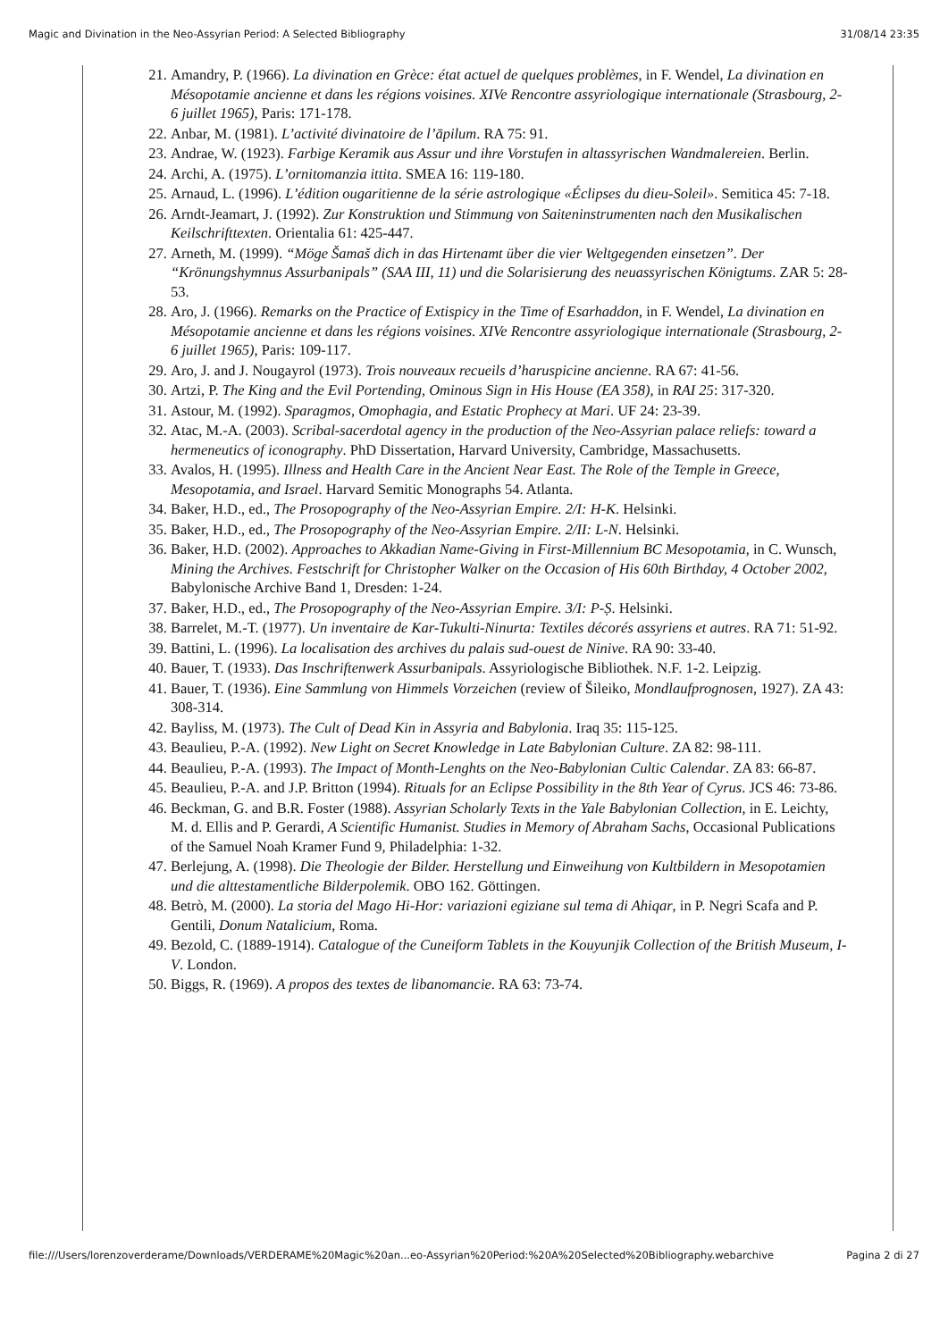Magic and Divination in the Neo-Assyrian Period: A Selected Bibliography 31/08/14 23:35
21. Amandry, P. (1966). La divination en Grèce: état actuel de quelques problèmes, in F. Wendel, La divination en Mésopotamie ancienne et dans les régions voisines. XIVe Rencontre assyriologique internationale (Strasbourg, 2-6 juillet 1965), Paris: 171-178.
22. Anbar, M. (1981). L’activité divinatoire de l’āpilum. RA 75: 91.
23. Andrae, W. (1923). Farbige Keramik aus Assur und ihre Vorstufen in altassyrischen Wandmalereien. Berlin.
24. Archi, A. (1975). L’ornitomanzia ittita. SMEA 16: 119-180.
25. Arnaud, L. (1996). L’édition ougaritienne de la série astrologique «Éclipses du dieu-Soleil». Semitica 45: 7-18.
26. Arndt-Jeamart, J. (1992). Zur Konstruktion und Stimmung von Saiteninstrumenten nach den Musikalischen Keilschrifttexten. Orientalia 61: 425-447.
27. Arneth, M. (1999). “Möge Šamaš dich in das Hirtenamt über die vier Weltgegenden einsetzen”. Der “Krönungshymnus Assurbanipals” (SAA III, 11) und die Solarisierung des neuassyrischen Königtums. ZAR 5: 28-53.
28. Aro, J. (1966). Remarks on the Practice of Extispicy in the Time of Esarhaddon, in F. Wendel, La divination en Mésopotamie ancienne et dans les régions voisines. XIVe Rencontre assyriologique internationale (Strasbourg, 2-6 juillet 1965), Paris: 109-117.
29. Aro, J. and J. Nougayrol (1973). Trois nouveaux recueils d’haruspicine ancienne. RA 67: 41-56.
30. Artzi, P. The King and the Evil Portending, Ominous Sign in His House (EA 358), in RAI 25: 317-320.
31. Astour, M. (1992). Sparagmos, Omophagia, and Estatic Prophecy at Mari. UF 24: 23-39.
32. Atac, M.-A. (2003). Scribal-sacerdotal agency in the production of the Neo-Assyrian palace reliefs: toward a hermeneutics of iconography. PhD Dissertation, Harvard University, Cambridge, Massachusetts.
33. Avalos, H. (1995). Illness and Health Care in the Ancient Near East. The Role of the Temple in Greece, Mesopotamia, and Israel. Harvard Semitic Monographs 54. Atlanta.
34. Baker, H.D., ed., The Prosopography of the Neo-Assyrian Empire. 2/I: H-K. Helsinki.
35. Baker, H.D., ed., The Prosopography of the Neo-Assyrian Empire. 2/II: L-N. Helsinki.
36. Baker, H.D. (2002). Approaches to Akkadian Name-Giving in First-Millennium BC Mesopotamia, in C. Wunsch, Mining the Archives. Festschrift for Christopher Walker on the Occasion of His 60th Birthday, 4 October 2002, Babylonische Archive Band 1, Dresden: 1-24.
37. Baker, H.D., ed., The Prosopography of the Neo-Assyrian Empire. 3/I: P-Ṣ. Helsinki.
38. Barrelet, M.-T. (1977). Un inventaire de Kar-Tukulti-Ninurta: Textiles décorés assyriens et autres. RA 71: 51-92.
39. Battini, L. (1996). La localisation des archives du palais sud-ouest de Ninive. RA 90: 33-40.
40. Bauer, T. (1933). Das Inschriftenwerk Assurbanipals. Assyriologische Bibliothek. N.F. 1-2. Leipzig.
41. Bauer, T. (1936). Eine Sammlung von Himmels Vorzeichen (review of Šileiko, Mondlaufprognosen, 1927). ZA 43: 308-314.
42. Bayliss, M. (1973). The Cult of Dead Kin in Assyria and Babylonia. Iraq 35: 115-125.
43. Beaulieu, P.-A. (1992). New Light on Secret Knowledge in Late Babylonian Culture. ZA 82: 98-111.
44. Beaulieu, P.-A. (1993). The Impact of Month-Lenghts on the Neo-Babylonian Cultic Calendar. ZA 83: 66-87.
45. Beaulieu, P.-A. and J.P. Britton (1994). Rituals for an Eclipse Possibility in the 8th Year of Cyrus. JCS 46: 73-86.
46. Beckman, G. and B.R. Foster (1988). Assyrian Scholarly Texts in the Yale Babylonian Collection, in E. Leichty, M. d. Ellis and P. Gerardi, A Scientific Humanist. Studies in Memory of Abraham Sachs, Occasional Publications of the Samuel Noah Kramer Fund 9, Philadelphia: 1-32.
47. Berlejung, A. (1998). Die Theologie der Bilder. Herstellung und Einweihung von Kultbildern in Mesopotamien und die alttestamentliche Bilderpolemik. OBO 162. Göttingen.
48. Betrò, M. (2000). La storia del Mago Hi-Hor: variazioni egiziane sul tema di Ahiqar, in P. Negri Scafa and P. Gentili, Donum Natalicium, Roma.
49. Bezold, C. (1889-1914). Catalogue of the Cuneiform Tablets in the Kouyunjik Collection of the British Museum, I-V. London.
50. Biggs, R. (1969). A propos des textes de libanomancie. RA 63: 73-74.
file:///Users/lorenzoverderame/Downloads/VERDERAME%20Magic%20an...eo-Assyrian%20Period:%20A%20Selected%20Bibliography.webarchive Pagina 2 di 27